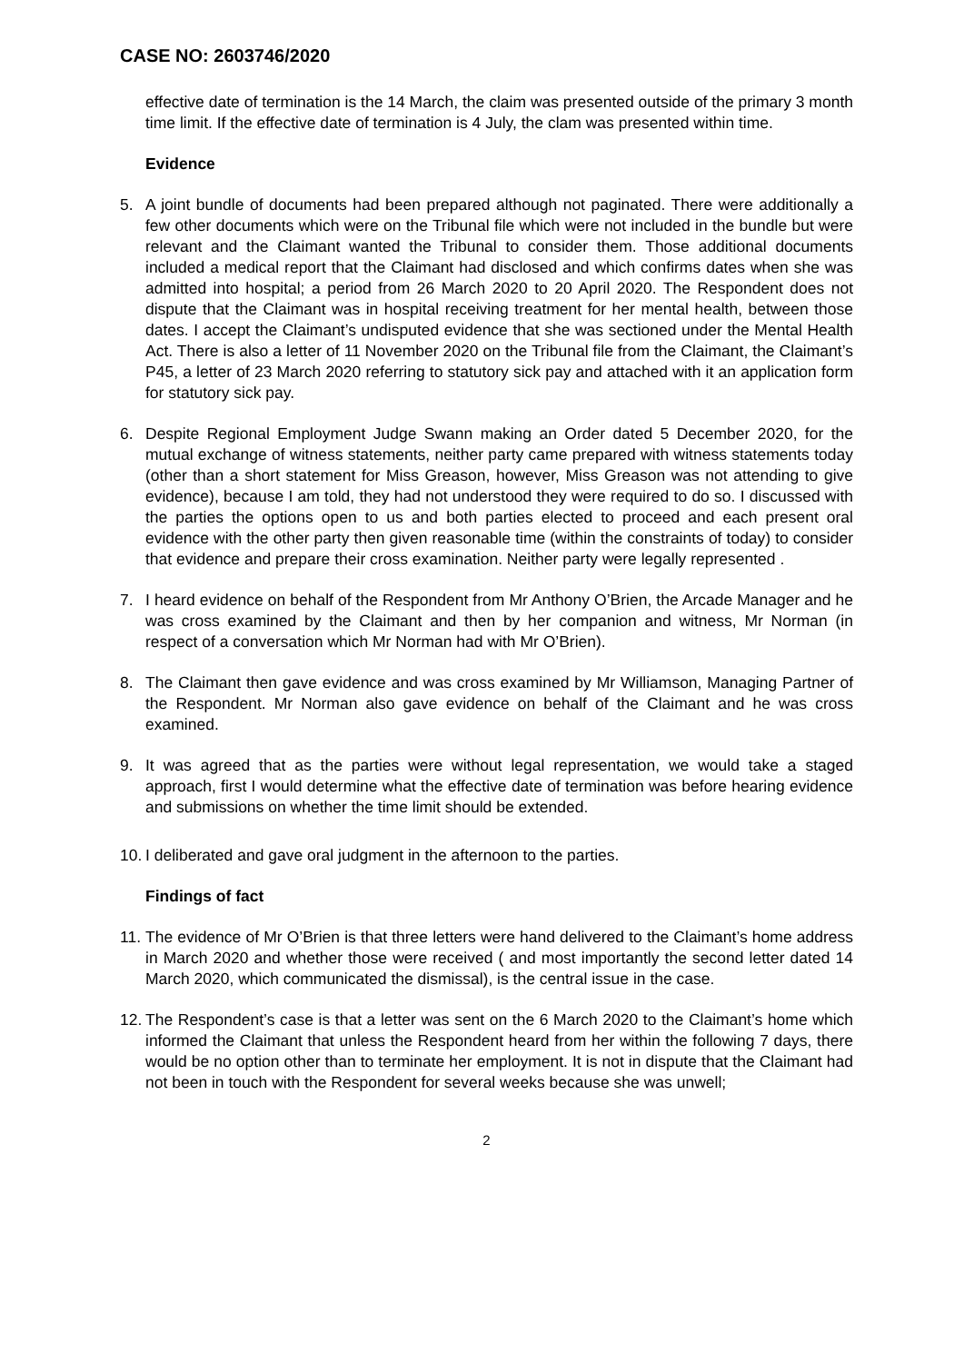CASE NO: 2603746/2020
effective date of termination is the 14 March, the claim was presented outside of the primary 3 month time limit. If the effective date of termination is 4 July, the clam was presented within time.
Evidence
5. A joint bundle of documents had been prepared although not paginated. There were additionally a few other documents which were on the Tribunal file which were not included in the bundle but were relevant and the Claimant wanted the Tribunal to consider them. Those additional documents included a medical report that the Claimant had disclosed and which confirms dates when she was admitted into hospital; a period from 26 March 2020 to 20 April 2020. The Respondent does not dispute that the Claimant was in hospital receiving treatment for her mental health, between those dates. I accept the Claimant’s undisputed evidence that she was sectioned under the Mental Health Act. There is also a letter of 11 November 2020 on the Tribunal file from the Claimant, the Claimant’s P45, a letter of 23 March 2020 referring to statutory sick pay and attached with it an application form for statutory sick pay.
6. Despite Regional Employment Judge Swann making an Order dated 5 December 2020, for the mutual exchange of witness statements, neither party came prepared with witness statements today (other than a short statement for Miss Greason, however, Miss Greason was not attending to give evidence), because I am told, they had not understood they were required to do so. I discussed with the parties the options open to us and both parties elected to proceed and each present oral evidence with the other party then given reasonable time (within the constraints of today) to consider that evidence and prepare their cross examination. Neither party were legally represented .
7. I heard evidence on behalf of the Respondent from Mr Anthony O’Brien, the Arcade Manager and he was cross examined by the Claimant and then by her companion and witness, Mr Norman (in respect of a conversation which Mr Norman had with Mr O’Brien).
8. The Claimant then gave evidence and was cross examined by Mr Williamson, Managing Partner of the Respondent. Mr Norman also gave evidence on behalf of the Claimant and he was cross examined.
9. It was agreed that as the parties were without legal representation, we would take a staged approach, first I would determine what the effective date of termination was before hearing evidence and submissions on whether the time limit should be extended.
10.
I deliberated and gave oral judgment in the afternoon to the parties.
Findings of fact
11.
The evidence of Mr O’Brien is that three letters were hand delivered to the Claimant’s home address in March 2020 and whether those were received ( and most importantly the second letter dated 14 March 2020, which communicated the dismissal), is the central issue in the case.
12.
The Respondent’s case is that a letter was sent on the 6 March 2020 to the Claimant’s home which informed the Claimant that unless the Respondent heard from her within the following 7 days, there would be no option other than to terminate her employment. It is not in dispute that the Claimant had not been in touch with the Respondent for several weeks because she was unwell;
2